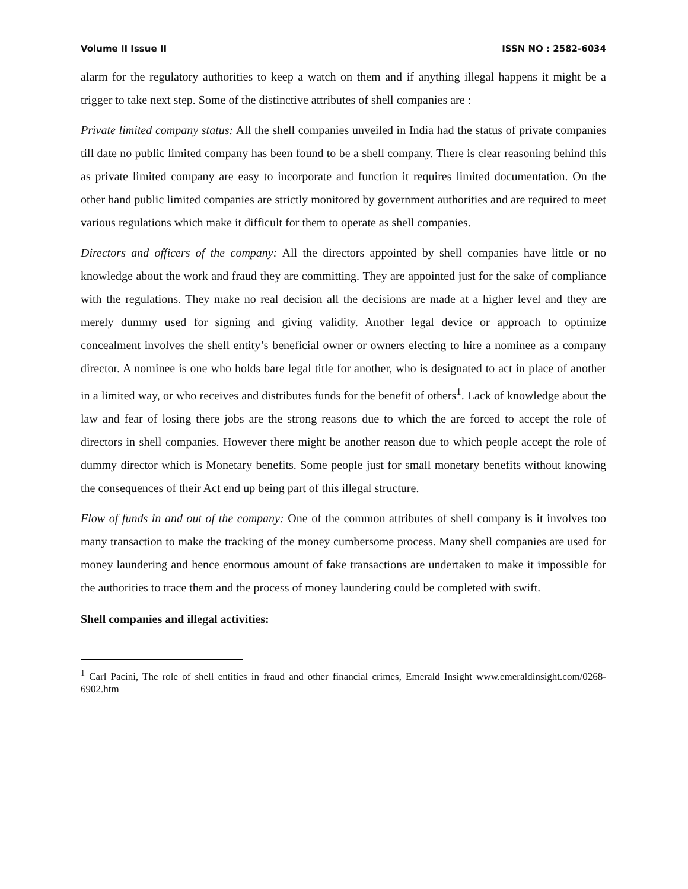Volume II Issue II ISSN NO : 2582-6034
alarm for the regulatory authorities to keep a watch on them and if anything illegal happens it might be a trigger to take next step. Some of the distinctive attributes of shell companies are :
Private limited company status: All the shell companies unveiled in India had the status of private companies till date no public limited company has been found to be a shell company. There is clear reasoning behind this as private limited company are easy to incorporate and function it requires limited documentation. On the other hand public limited companies are strictly monitored by government authorities and are required to meet various regulations which make it difficult for them to operate as shell companies.
Directors and officers of the company: All the directors appointed by shell companies have little or no knowledge about the work and fraud they are committing. They are appointed just for the sake of compliance with the regulations. They make no real decision all the decisions are made at a higher level and they are merely dummy used for signing and giving validity. Another legal device or approach to optimize concealment involves the shell entity’s beneficial owner or owners electing to hire a nominee as a company director. A nominee is one who holds bare legal title for another, who is designated to act in place of another in a limited way, or who receives and distributes funds for the benefit of others<sup>1</sup>. Lack of knowledge about the law and fear of losing there jobs are the strong reasons due to which the are forced to accept the role of directors in shell companies. However there might be another reason due to which people accept the role of dummy director which is Monetary benefits. Some people just for small monetary benefits without knowing the consequences of their Act end up being part of this illegal structure.
Flow of funds in and out of the company: One of the common attributes of shell company is it involves too many transaction to make the tracking of the money cumbersome process. Many shell companies are used for money laundering and hence enormous amount of fake transactions are undertaken to make it impossible for the authorities to trace them and the process of money laundering could be completed with swift.
Shell companies and illegal activities:
<sup>1</sup> Carl Pacini, The role of shell entities in fraud and other financial crimes, Emerald Insight www.emeraldinsight.com/0268-6902.htm